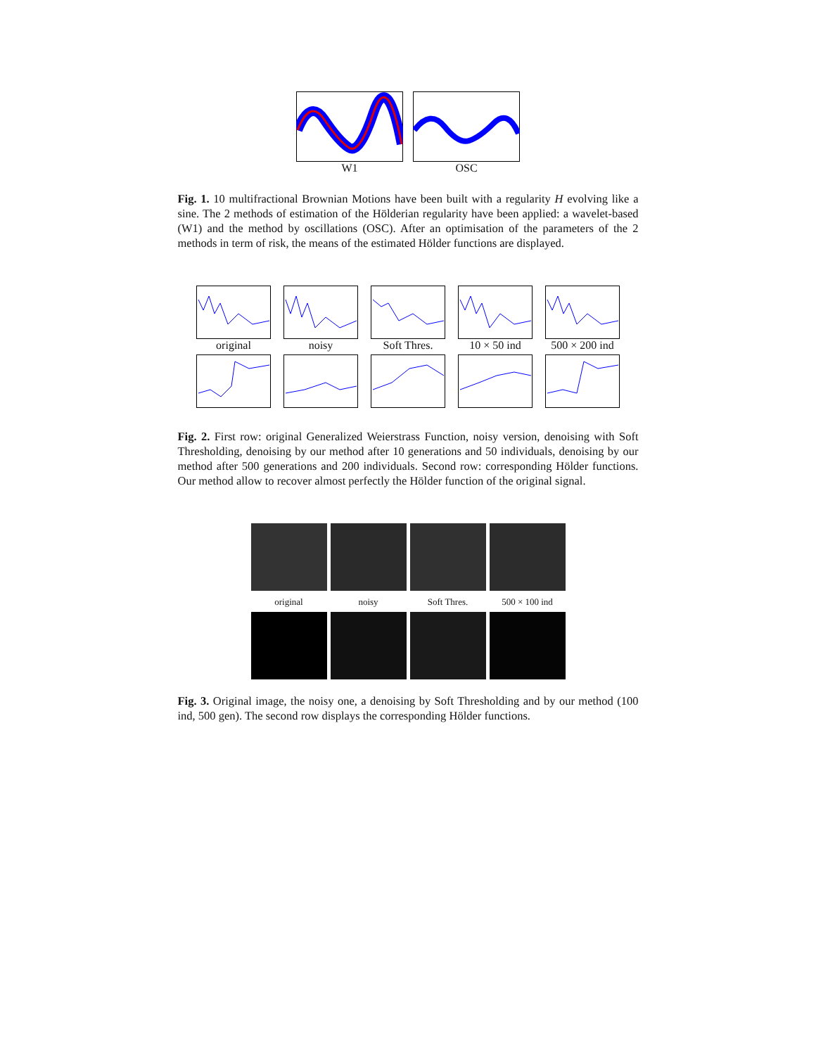W1 OSC
Fig. 1. 10 multifractional Brownian Motions have been built with a regularity H evolving like a sine. The 2 methods of estimation of the Hölderian regularity have been applied: a wavelet-based (W1) and the method by oscillations (OSC). After an optimisation of the parameters of the 2 methods in term of risk, the means of the estimated Hölder functions are displayed.
original noisy Soft Thres. 10 × 50 ind 500 × 200 ind
Fig. 2. First row: original Generalized Weierstrass Function, noisy version, denoising with Soft Thresholding, denoising by our method after 10 generations and 50 individuals, denoising by our method after 500 generations and 200 individuals. Second row: corresponding Hölder functions. Our method allow to recover almost perfectly the Hölder function of the original signal.
original noisy Soft Thres. 500 × 100 ind
Fig. 3. Original image, the noisy one, a denoising by Soft Thresholding and by our method (100 ind, 500 gen). The second row displays the corresponding Hölder functions.